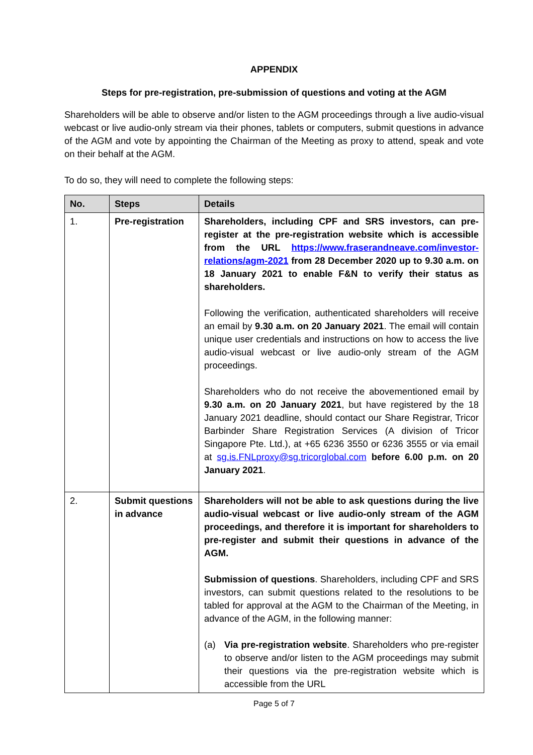APPENDIX
Steps for pre-registration, pre-submission of questions and voting at the AGM
Shareholders will be able to observe and/or listen to the AGM proceedings through a live audio-visual webcast or live audio-only stream via their phones, tablets or computers, submit questions in advance of the AGM and vote by appointing the Chairman of the Meeting as proxy to attend, speak and vote on their behalf at the AGM.
To do so, they will need to complete the following steps:
| No. | Steps | Details |
| --- | --- | --- |
| 1. | Pre-registration | Shareholders, including CPF and SRS investors, can pre-register at the pre-registration website which is accessible from the URL https://www.fraserandneave.com/investor-relations/agm-2021 from 28 December 2020 up to 9.30 a.m. on 18 January 2021 to enable F&N to verify their status as shareholders. Following the verification, authenticated shareholders will receive an email by 9.30 a.m. on 20 January 2021 . The email will contain unique user credentials and instructions on how to access the live audio-visual webcast or live audio-only stream of the AGM proceedings. Shareholders who do not receive the abovementioned email by 9.30 a.m. on 20 January 2021 , but have registered by the 18 January 2021 deadline, should contact our Share Registrar, Tricor Barbinder Share Registration Services (A division of Tricor Singapore Pte. Ltd.), at +65 6236 3550 or 6236 3555 or via email at sg.is.FNLproxy@sg.tricorglobal.com before 6.00 p.m. on 20 January 2021 . |
| 2. | Submit questions in advance | Shareholders will not be able to ask questions during the live audio-visual webcast or live audio-only stream of the AGM proceedings, and therefore it is important for shareholders to pre-register and submit their questions in advance of the AGM. Submission of questions . Shareholders, including CPF and SRS investors, can submit questions related to the resolutions to be tabled for approval at the AGM to the Chairman of the Meeting, in advance of the AGM, in the following manner: (a) Via pre-registration website . Shareholders who pre-register to observe and/or listen to the AGM proceedings may submit their questions via the pre-registration website which is accessible from the URL |
Page 5 of 7